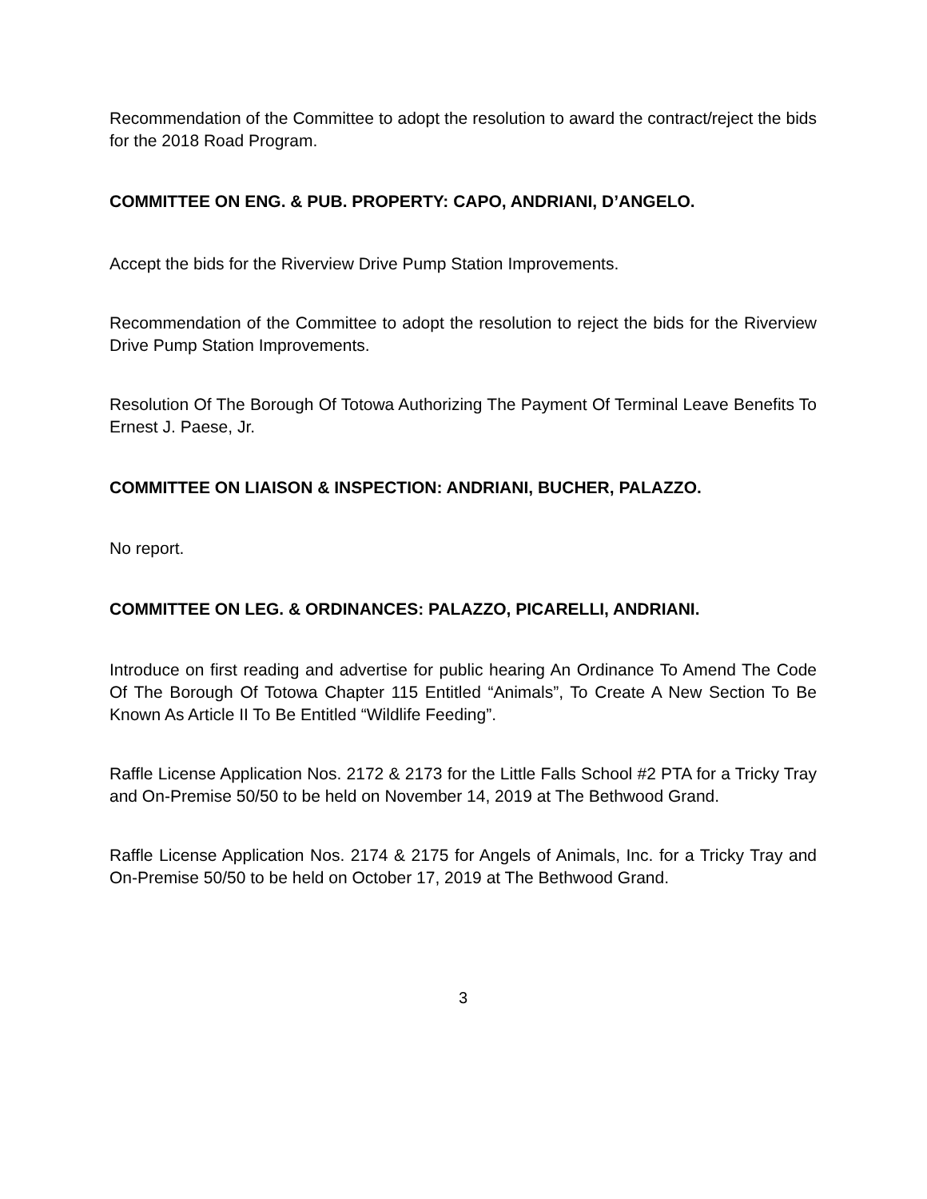Recommendation of the Committee to adopt the resolution to award the contract/reject the bids for the 2018 Road Program.
COMMITTEE ON ENG. & PUB. PROPERTY: CAPO, ANDRIANI, D’ANGELO.
Accept the bids for the Riverview Drive Pump Station Improvements.
Recommendation of the Committee to adopt the resolution to reject the bids for the Riverview Drive Pump Station Improvements.
Resolution Of The Borough Of Totowa Authorizing The Payment Of Terminal Leave Benefits To Ernest J. Paese, Jr.
COMMITTEE ON LIAISON & INSPECTION: ANDRIANI, BUCHER, PALAZZO.
No report.
COMMITTEE ON LEG. & ORDINANCES: PALAZZO, PICARELLI, ANDRIANI.
Introduce on first reading and advertise for public hearing An Ordinance To Amend The Code Of The Borough Of Totowa Chapter 115 Entitled “Animals”, To Create A New Section To Be Known As Article II To Be Entitled “Wildlife Feeding”.
Raffle License Application Nos. 2172 & 2173 for the Little Falls School #2 PTA for a Tricky Tray and On-Premise 50/50 to be held on November 14, 2019 at The Bethwood Grand.
Raffle License Application Nos. 2174 & 2175 for Angels of Animals, Inc. for a Tricky Tray and On-Premise 50/50 to be held on October 17, 2019 at The Bethwood Grand.
3